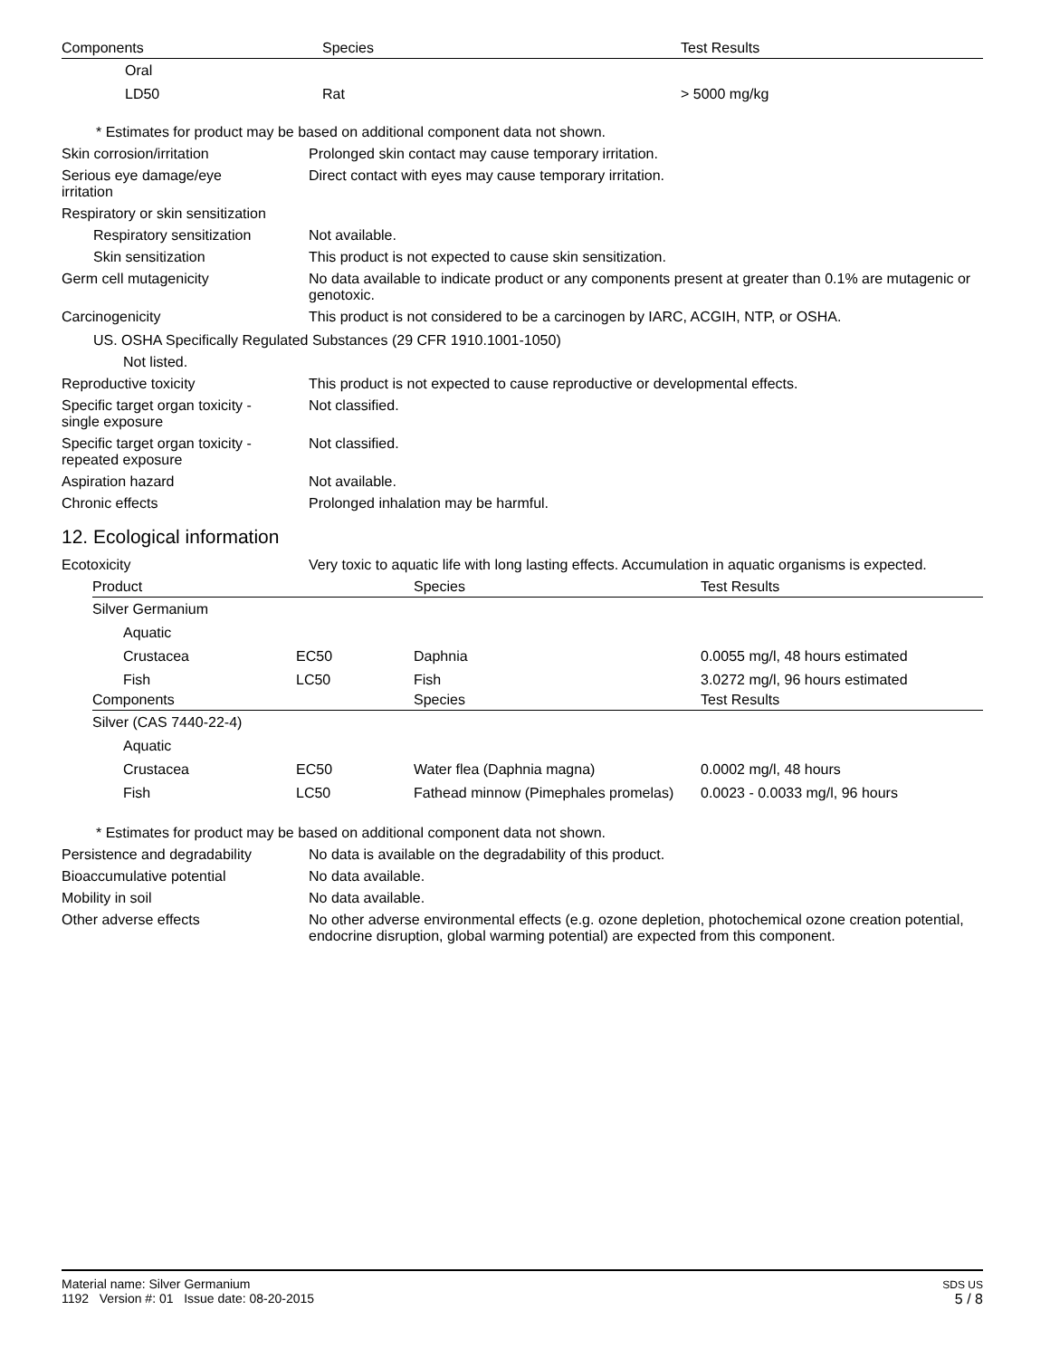| Components | Species | Test Results |
| --- | --- | --- |
| Oral | | |
| LD50 | Rat | > 5000 mg/kg |
* Estimates for product may be based on additional component data not shown.
Skin corrosion/irritation Prolonged skin contact may cause temporary irritation.
Serious eye damage/eye
irritation
Direct contact with eyes may cause temporary irritation.
Respiratory or skin sensitization
Respiratory sensitization
Not available.
Skin sensitization This product is not expected to cause skin sensitization.
Germ cell mutagenicity No data available to indicate product or any components present at greater than 0.1% are mutagenic or genotoxic.
Carcinogenicity This product is not considered to be a carcinogen by IARC, ACGIH, NTP, or OSHA.
US. OSHA Specifically Regulated Substances (29 CFR 1910.1001-1050)
Not listed.
Reproductive toxicity This product is not expected to cause reproductive or developmental effects.
Specific target organ toxicity -
single exposure
Not classified.
Specific target organ toxicity -
repeated exposure
Not classified.
Aspiration hazard Not available.
Chronic effects Prolonged inhalation may be harmful.
12. Ecological information
Ecotoxicity Very toxic to aquatic life with long lasting effects. Accumulation in aquatic organisms is expected.
| Product | | Species | Test Results |
| --- | --- | --- | --- |
| Silver Germanium | | | |
| Aquatic | | | |
| Crustacea | EC50 | Daphnia | 0.0055 mg/l, 48 hours estimated |
| Fish | LC50 | Fish | 3.0272 mg/l, 96 hours estimated |
| Components | | Species | Test Results |
| Silver (CAS 7440-22-4) | | | |
| Aquatic | | | |
| Crustacea | EC50 | Water flea (Daphnia magna) | 0.0002 mg/l, 48 hours |
| Fish | LC50 | Fathead minnow (Pimephales promelas) | 0.0023 - 0.0033 mg/l, 96 hours |
* Estimates for product may be based on additional component data not shown.
Persistence and degradability
No data is available on the degradability of this product.
Bioaccumulative potential No data available.
Mobility in soil No data available.
Other adverse effects No other adverse environmental effects (e.g. ozone depletion, photochemical ozone creation potential, endocrine disruption, global warming potential) are expected from this component.
Material name: Silver Germanium
1192 Version #: 01 Issue date: 08-20-2015
SDS US
5 / 8